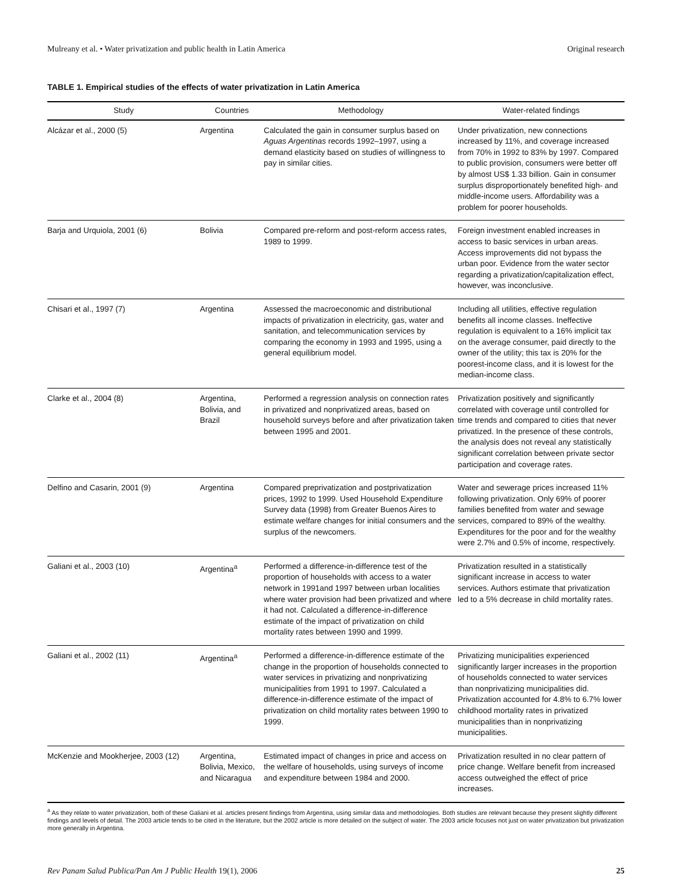Mulreany et al. • Water privatization and public health in Latin America Original research
TABLE 1. Empirical studies of the effects of water privatization in Latin America
| Study | Countries | Methodology | Water-related findings |
| --- | --- | --- | --- |
| Alcázar et al., 2000 (5) | Argentina | Calculated the gain in consumer surplus based on Aguas Argentinas records 1992–1997, using a demand elasticity based on studies of willingness to pay in similar cities. | Under privatization, new connections increased by 11%, and coverage increased from 70% in 1992 to 83% by 1997. Compared to public provision, consumers were better off by almost US$ 1.33 billion. Gain in consumer surplus disproportionately benefited high- and middle-income users. Affordability was a problem for poorer households. |
| Barja and Urquiola, 2001 (6) | Bolivia | Compared pre-reform and post-reform access rates, 1989 to 1999. | Foreign investment enabled increases in access to basic services in urban areas. Access improvements did not bypass the urban poor. Evidence from the water sector regarding a privatization/capitalization effect, however, was inconclusive. |
| Chisari et al., 1997 (7) | Argentina | Assessed the macroeconomic and distributional impacts of privatization in electricity, gas, water and sanitation, and telecommunication services by comparing the economy in 1993 and 1995, using a general equilibrium model. | Including all utilities, effective regulation benefits all income classes. Ineffective regulation is equivalent to a 16% implicit tax on the average consumer, paid directly to the owner of the utility; this tax is 20% for the poorest-income class, and it is lowest for the median-income class. |
| Clarke et al., 2004 (8) | Argentina, Bolivia, and Brazil | Performed a regression analysis on connection rates in privatized and nonprivatized areas, based on household surveys before and after privatization taken between 1995 and 2001. | Privatization positively and significantly correlated with coverage until controlled for time trends and compared to cities that never privatized. In the presence of these controls, the analysis does not reveal any statistically significant correlation between private sector participation and coverage rates. |
| Delfino and Casarin, 2001 (9) | Argentina | Compared preprivatization and postprivatization prices, 1992 to 1999. Used Household Expenditure Survey data (1998) from Greater Buenos Aires to estimate welfare changes for initial consumers and the surplus of the newcomers. | Water and sewerage prices increased 11% following privatization. Only 69% of poorer families benefited from water and sewage services, compared to 89% of the wealthy. Expenditures for the poor and for the wealthy were 2.7% and 0.5% of income, respectively. |
| Galiani et al., 2003 (10) | Argentina<sup>a</sup> | Performed a difference-in-difference test of the proportion of households with access to a water network in 1991and 1997 between urban localities where water provision had been privatized and where it had not. Calculated a difference-in-difference estimate of the impact of privatization on child mortality rates between 1990 and 1999. | Privatization resulted in a statistically significant increase in access to water services. Authors estimate that privatization led to a 5% decrease in child mortality rates. |
| Galiani et al., 2002 (11) | Argentina<sup>a</sup> | Performed a difference-in-difference estimate of the change in the proportion of households connected to water services in privatizing and nonprivatizing municipalities from 1991 to 1997. Calculated a difference-in-difference estimate of the impact of privatization on child mortality rates between 1990 to 1999. | Privatizing municipalities experienced significantly larger increases in the proportion of households connected to water services than nonprivatizing municipalities did. Privatization accounted for 4.8% to 6.7% lower childhood mortality rates in privatized municipalities than in nonprivatizing municipalities. |
| McKenzie and Mookherjee, 2003 (12) | Argentina, Bolivia, Mexico, and Nicaragua | Estimated impact of changes in price and access on the welfare of households, using surveys of income and expenditure between 1984 and 2000. | Privatization resulted in no clear pattern of price change. Welfare benefit from increased access outweighed the effect of price increases. |
<sup>a</sup> As they relate to water privatization, both of these Galiani et al. articles present findings from Argentina, using similar data and methodologies. Both studies are relevant because they present slightly different findings and levels of detail. The 2003 article tends to be cited in the literature, but the 2002 article is more detailed on the subject of water. The 2003 article focuses not just on water privatization but privatization more generally in Argentina.
Rev Panam Salud Publica/Pan Am J Public Health 19(1), 2006 25